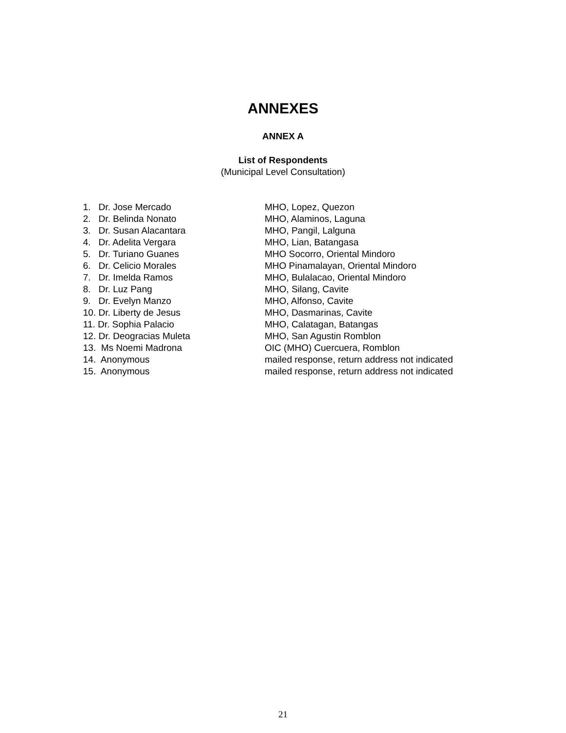ANNEXES
ANNEX A
List of Respondents
(Municipal Level Consultation)
1. Dr. Jose Mercado MHO, Lopez, Quezon
2. Dr. Belinda Nonato MHO, Alaminos, Laguna
3. Dr. Susan Alacantara MHO, Pangil, Lalguna
4. Dr. Adelita Vergara MHO, Lian, Batangasa
5. Dr. Turiano Guanes MHO Socorro, Oriental Mindoro
6. Dr. Celicio Morales MHO Pinamalayan, Oriental Mindoro
7. Dr. Imelda Ramos MHO, Bulalacao, Oriental Mindoro
8. Dr. Luz Pang MHO, Silang, Cavite
9. Dr. Evelyn Manzo MHO, Alfonso, Cavite
10. Dr. Liberty de Jesus MHO, Dasmarinas, Cavite
11. Dr. Sophia Palacio MHO, Calatagan, Batangas
12. Dr. Deogracias Muleta MHO, San Agustin Romblon
13. Ms Noemi Madrona OIC (MHO) Cuercuera, Romblon
14. Anonymous mailed response, return address not indicated
15. Anonymous mailed response, return address not indicated
21